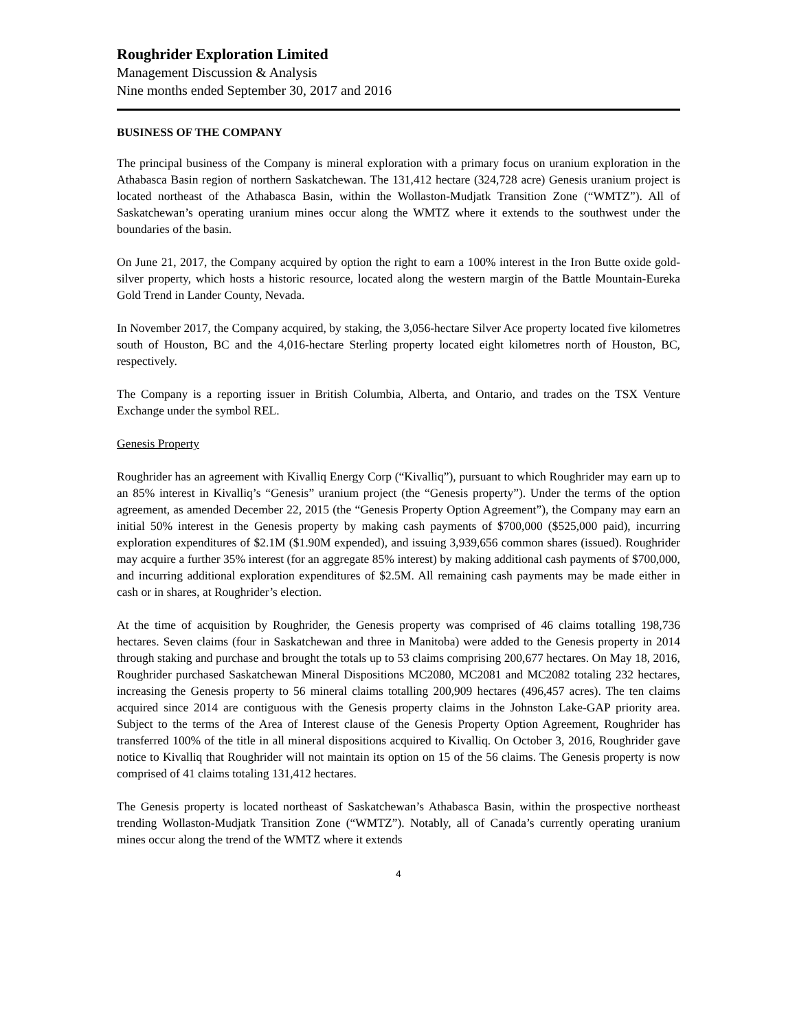Roughrider Exploration Limited
Management Discussion & Analysis
Nine months ended September 30, 2017 and 2016
BUSINESS OF THE COMPANY
The principal business of the Company is mineral exploration with a primary focus on uranium exploration in the Athabasca Basin region of northern Saskatchewan. The 131,412 hectare (324,728 acre) Genesis uranium project is located northeast of the Athabasca Basin, within the Wollaston-Mudjatk Transition Zone (“WMTZ”). All of Saskatchewan’s operating uranium mines occur along the WMTZ where it extends to the southwest under the boundaries of the basin.
On June 21, 2017, the Company acquired by option the right to earn a 100% interest in the Iron Butte oxide gold-silver property, which hosts a historic resource, located along the western margin of the Battle Mountain-Eureka Gold Trend in Lander County, Nevada.
In November 2017, the Company acquired, by staking, the 3,056-hectare Silver Ace property located five kilometres south of Houston, BC and the 4,016-hectare Sterling property located eight kilometres north of Houston, BC, respectively.
The Company is a reporting issuer in British Columbia, Alberta, and Ontario, and trades on the TSX Venture Exchange under the symbol REL.
Genesis Property
Roughrider has an agreement with Kivalliq Energy Corp (“Kivalliq”), pursuant to which Roughrider may earn up to an 85% interest in Kivalliq’s “Genesis” uranium project (the “Genesis property”). Under the terms of the option agreement, as amended December 22, 2015 (the “Genesis Property Option Agreement”), the Company may earn an initial 50% interest in the Genesis property by making cash payments of $700,000 ($525,000 paid), incurring exploration expenditures of $2.1M ($1.90M expended), and issuing 3,939,656 common shares (issued). Roughrider may acquire a further 35% interest (for an aggregate 85% interest) by making additional cash payments of $700,000, and incurring additional exploration expenditures of $2.5M. All remaining cash payments may be made either in cash or in shares, at Roughrider’s election.
At the time of acquisition by Roughrider, the Genesis property was comprised of 46 claims totalling 198,736 hectares. Seven claims (four in Saskatchewan and three in Manitoba) were added to the Genesis property in 2014 through staking and purchase and brought the totals up to 53 claims comprising 200,677 hectares. On May 18, 2016, Roughrider purchased Saskatchewan Mineral Dispositions MC2080, MC2081 and MC2082 totaling 232 hectares, increasing the Genesis property to 56 mineral claims totalling 200,909 hectares (496,457 acres). The ten claims acquired since 2014 are contiguous with the Genesis property claims in the Johnston Lake-GAP priority area. Subject to the terms of the Area of Interest clause of the Genesis Property Option Agreement, Roughrider has transferred 100% of the title in all mineral dispositions acquired to Kivalliq. On October 3, 2016, Roughrider gave notice to Kivalliq that Roughrider will not maintain its option on 15 of the 56 claims. The Genesis property is now comprised of 41 claims totaling 131,412 hectares.
The Genesis property is located northeast of Saskatchewan’s Athabasca Basin, within the prospective northeast trending Wollaston-Mudjatk Transition Zone (“WMTZ”). Notably, all of Canada’s currently operating uranium mines occur along the trend of the WMTZ where it extends
4